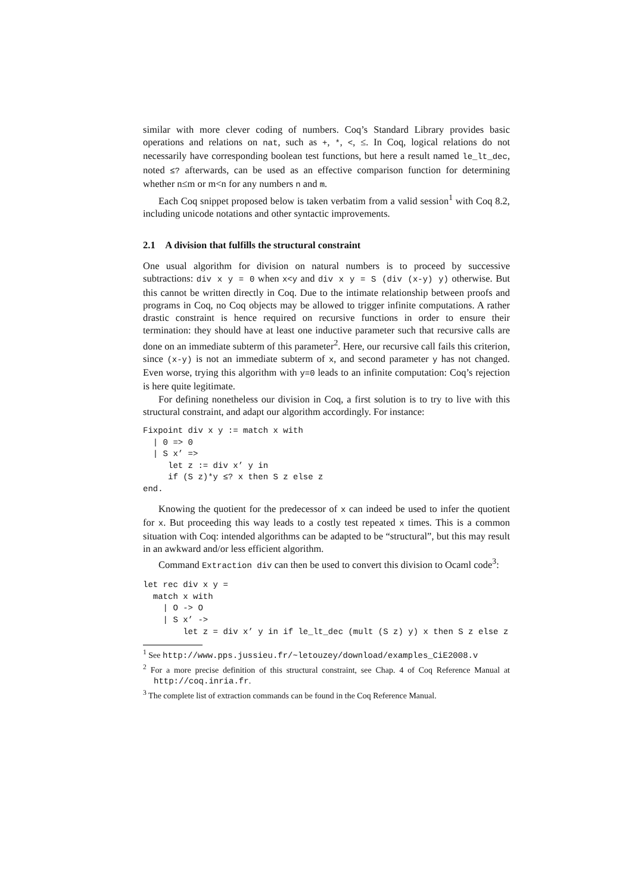similar with more clever coding of numbers. Coq’s Standard Library provides basic operations and relations on nat, such as +, *, <, ≤. In Coq, logical relations do not necessarily have corresponding boolean test functions, but here a result named le_lt_dec, noted ≤? afterwards, can be used as an effective comparison function for determining whether n≤m or m<n for any numbers n and m.
Each Coq snippet proposed below is taken verbatim from a valid session<sup>1</sup> with Coq 8.2, including unicode notations and other syntactic improvements.
2.1 A division that fulfills the structural constraint
One usual algorithm for division on natural numbers is to proceed by successive subtractions: div x y = 0 when x<y and div x y = S (div (x-y) y) otherwise. But this cannot be written directly in Coq. Due to the intimate relationship between proofs and programs in Coq, no Coq objects may be allowed to trigger infinite computations. A rather drastic constraint is hence required on recursive functions in order to ensure their termination: they should have at least one inductive parameter such that recursive calls are done on an immediate subterm of this parameter<sup>2</sup>. Here, our recursive call fails this criterion, since (x-y) is not an immediate subterm of x, and second parameter y has not changed. Even worse, trying this algorithm with y=0 leads to an infinite computation: Coq’s rejection is here quite legitimate.
For defining nonetheless our division in Coq, a first solution is to try to live with this structural constraint, and adapt our algorithm accordingly. For instance:
Fixpoint div x y := match x with
  | 0 => 0
  | S x’ =>
     let z := div x’ y in
     if (S z)*y ≤? x then S z else z
end.
Knowing the quotient for the predecessor of x can indeed be used to infer the quotient for x. But proceeding this way leads to a costly test repeated x times. This is a common situation with Coq: intended algorithms can be adapted to be “structural”, but this may result in an awkward and/or less efficient algorithm.
Command Extraction div can then be used to convert this division to Ocaml code<sup>3</sup>:
let rec div x y =
  match x with
    | O -> O
    | S x’ ->
        let z = div x’ y in if le_lt_dec (mult (S z) y) x then S z else z
<sup>1</sup> See http://www.pps.jussieu.fr/~letouzey/download/examples_CiE2008.v
<sup>2</sup> For a more precise definition of this structural constraint, see Chap. 4 of Coq Reference Manual at http://coq.inria.fr.
<sup>3</sup> The complete list of extraction commands can be found in the Coq Reference Manual.